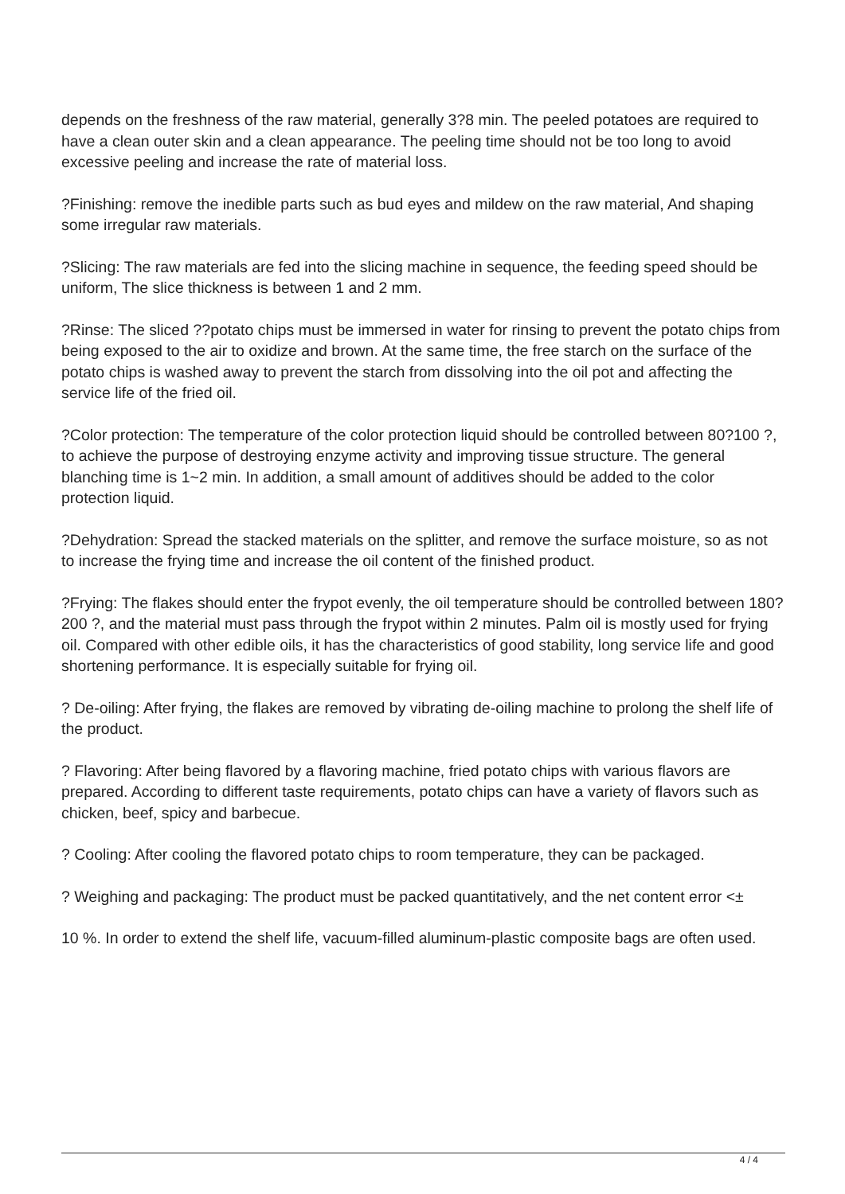depends on the freshness of the raw material, generally 3?8 min. The peeled potatoes are required to have a clean outer skin and a clean appearance. The peeling time should not be too long to avoid excessive peeling and increase the rate of material loss.
?Finishing: remove the inedible parts such as bud eyes and mildew on the raw material, And shaping some irregular raw materials.
?Slicing: The raw materials are fed into the slicing machine in sequence, the feeding speed should be uniform, The slice thickness is between 1 and 2 mm.
?Rinse: The sliced ??potato chips must be immersed in water for rinsing to prevent the potato chips from being exposed to the air to oxidize and brown. At the same time, the free starch on the surface of the potato chips is washed away to prevent the starch from dissolving into the oil pot and affecting the service life of the fried oil.
?Color protection: The temperature of the color protection liquid should be controlled between 80?100 ?, to achieve the purpose of destroying enzyme activity and improving tissue structure. The general blanching time is 1~2 min. In addition, a small amount of additives should be added to the color protection liquid.
?Dehydration: Spread the stacked materials on the splitter, and remove the surface moisture, so as not to increase the frying time and increase the oil content of the finished product.
?Frying: The flakes should enter the frypot evenly, the oil temperature should be controlled between 180?200 ?, and the material must pass through the frypot within 2 minutes. Palm oil is mostly used for frying oil. Compared with other edible oils, it has the characteristics of good stability, long service life and good shortening performance. It is especially suitable for frying oil.
? De-oiling: After frying, the flakes are removed by vibrating de-oiling machine to prolong the shelf life of the product.
? Flavoring: After being flavored by a flavoring machine, fried potato chips with various flavors are prepared. According to different taste requirements, potato chips can have a variety of flavors such as chicken, beef, spicy and barbecue.
? Cooling: After cooling the flavored potato chips to room temperature, they can be packaged.
? Weighing and packaging: The product must be packed quantitatively, and the net content error <±
10 %. In order to extend the shelf life, vacuum-filled aluminum-plastic composite bags are often used.
4 / 4